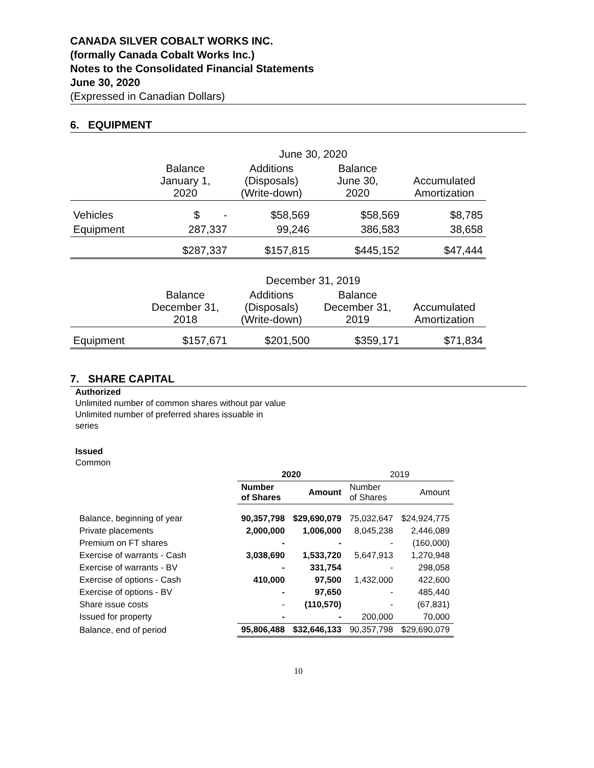CANADA SILVER COBALT WORKS INC.
(formally Canada Cobalt Works Inc.)
Notes to the Consolidated Financial Statements
June 30, 2020
(Expressed in Canadian Dollars)
6. EQUIPMENT
| | June 30, 2020 | | | |
| | Balance January 1, 2020 | Additions (Disposals) (Write-down) | Balance June 30, 2020 | Accumulated Amortization |
| Vehicles | $ - | $58,569 | $58,569 | $8,785 |
| Equipment | 287,337 | 99,246 | 386,583 | 38,658 |
| | $287,337 | $157,815 | $445,152 | $47,444 |
| | December 31, 2019 | | | |
| | Balance December 31, 2018 | Additions (Disposals) (Write-down) | Balance December 31, 2019 | Accumulated Amortization |
| Equipment | $157,671 | $201,500 | $359,171 | $71,834 |
7. SHARE CAPITAL
Authorized
Unlimited number of common shares without par value
Unlimited number of preferred shares issuable in
series
Issued
Common
| | 2020 | | 2019 | |
| | Number of Shares | Amount | Number of Shares | Amount |
| Balance, beginning of year | 90,357,798 | $29,690,079 | 75,032,647 | $24,924,775 |
| Private placements | 2,000,000 | 1,006,000 | 8,045,238 | 2,446,089 |
| Premium on FT shares | - | - | - | (160,000) |
| Exercise of warrants - Cash | 3,038,690 | 1,533,720 | 5,647,913 | 1,270,948 |
| Exercise of warrants - BV | - | 331,754 | - | 298,058 |
| Exercise of options - Cash | 410,000 | 97,500 | 1,432,000 | 422,600 |
| Exercise of options - BV | - | 97,650 | - | 485,440 |
| Share issue costs | - | (110,570) | - | (67,831) |
| Issued for property | - | - | 200,000 | 70,000 |
| Balance, end of period | 95,806,488 | $32,646,133 | 90,357,798 | $29,690,079 |
10